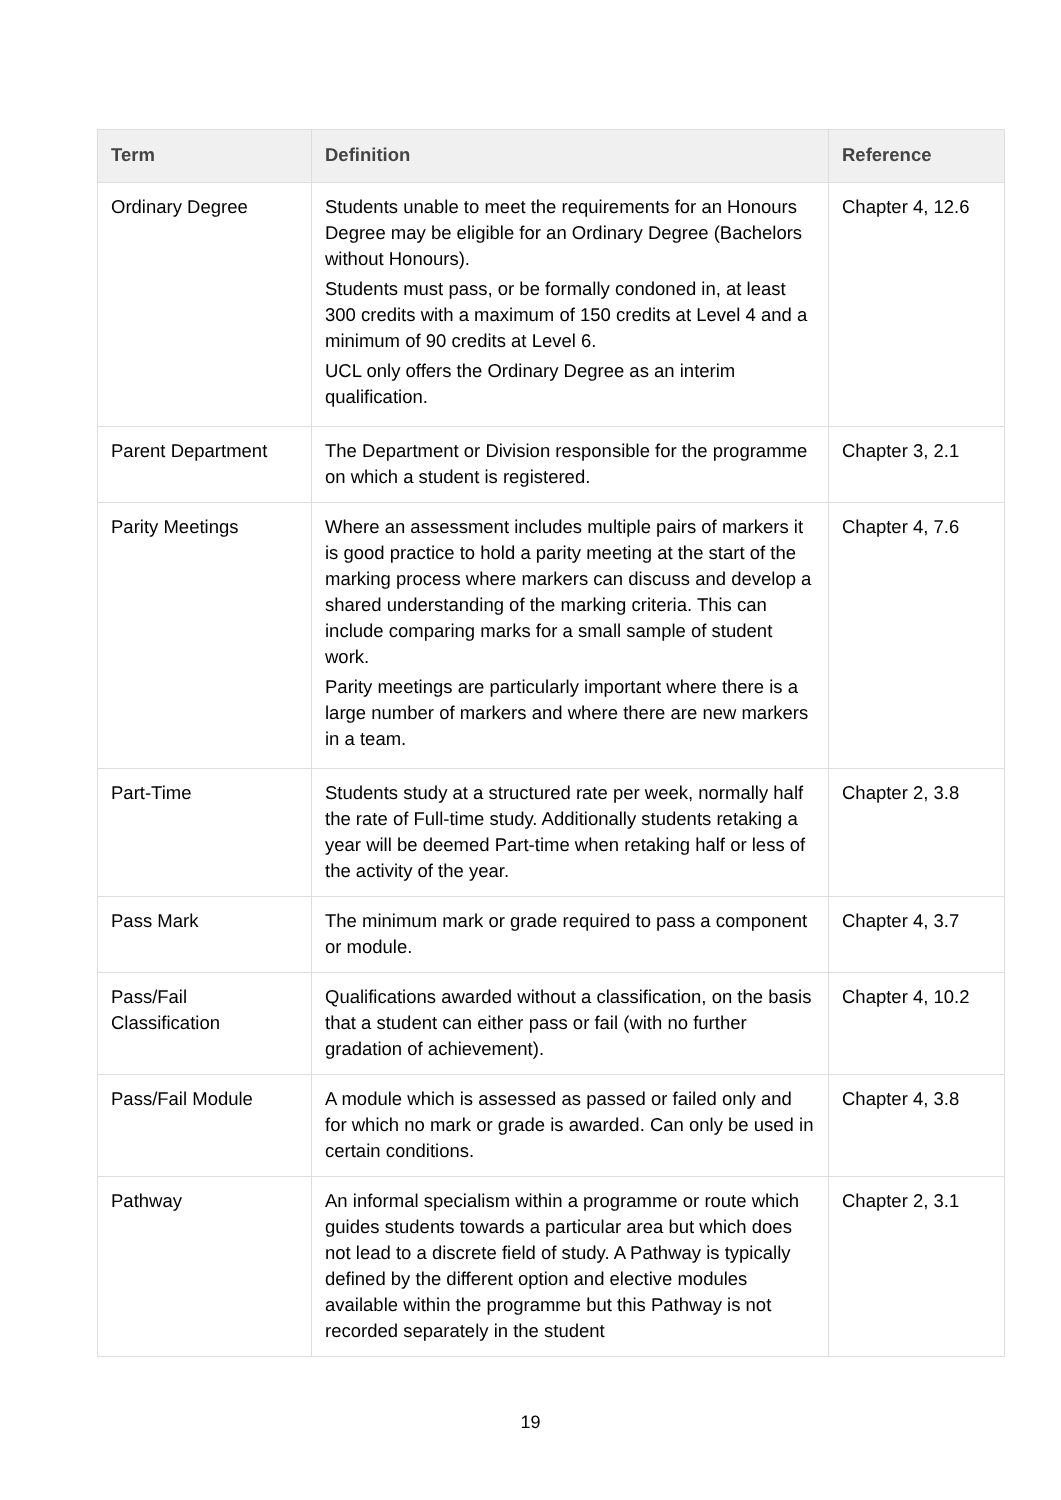| Term | Definition | Reference |
| --- | --- | --- |
| Ordinary Degree | Students unable to meet the requirements for an Honours Degree may be eligible for an Ordinary Degree (Bachelors without Honours). Students must pass, or be formally condoned in, at least 300 credits with a maximum of 150 credits at Level 4 and a minimum of 90 credits at Level 6. UCL only offers the Ordinary Degree as an interim qualification. | Chapter 4, 12.6 |
| Parent Department | The Department or Division responsible for the programme on which a student is registered. | Chapter 3, 2.1 |
| Parity Meetings | Where an assessment includes multiple pairs of markers it is good practice to hold a parity meeting at the start of the marking process where markers can discuss and develop a shared understanding of the marking criteria. This can include comparing marks for a small sample of student work. Parity meetings are particularly important where there is a large number of markers and where there are new markers in a team. | Chapter 4, 7.6 |
| Part-Time | Students study at a structured rate per week, normally half the rate of Full-time study. Additionally students retaking a year will be deemed Part-time when retaking half or less of the activity of the year. | Chapter 2, 3.8 |
| Pass Mark | The minimum mark or grade required to pass a component or module. | Chapter 4, 3.7 |
| Pass/Fail Classification | Qualifications awarded without a classification, on the basis that a student can either pass or fail (with no further gradation of achievement). | Chapter 4, 10.2 |
| Pass/Fail Module | A module which is assessed as passed or failed only and for which no mark or grade is awarded. Can only be used in certain conditions. | Chapter 4, 3.8 |
| Pathway | An informal specialism within a programme or route which guides students towards a particular area but which does not lead to a discrete field of study. A Pathway is typically defined by the different option and elective modules available within the programme but this Pathway is not recorded separately in the student | Chapter 2, 3.1 |
19